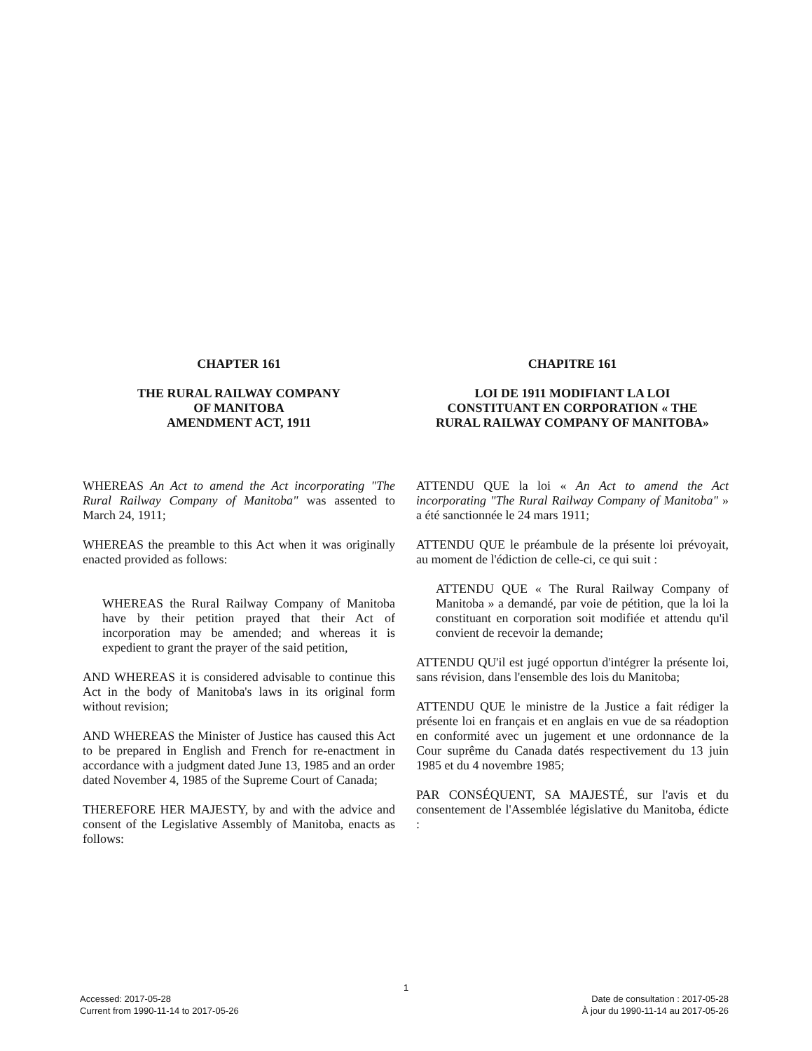CHAPTER 161
THE RURAL RAILWAY COMPANY
OF MANITOBA
AMENDMENT ACT, 1911
CHAPITRE 161
LOI DE 1911 MODIFIANT LA LOI
CONSTITUANT EN CORPORATION « THE
RURAL RAILWAY COMPANY OF MANITOBA»
WHEREAS An Act to amend the Act incorporating "The Rural Railway Company of Manitoba" was assented to March 24, 1911;
WHEREAS the preamble to this Act when it was originally enacted provided as follows:
WHEREAS the Rural Railway Company of Manitoba have by their petition prayed that their Act of incorporation may be amended; and whereas it is expedient to grant the prayer of the said petition,
AND WHEREAS it is considered advisable to continue this Act in the body of Manitoba's laws in its original form without revision;
AND WHEREAS the Minister of Justice has caused this Act to be prepared in English and French for re-enactment in accordance with a judgment dated June 13, 1985 and an order dated November 4, 1985 of the Supreme Court of Canada;
THEREFORE HER MAJESTY, by and with the advice and consent of the Legislative Assembly of Manitoba, enacts as follows:
ATTENDU QUE la loi « An Act to amend the Act incorporating "The Rural Railway Company of Manitoba" » a été sanctionnée le 24 mars 1911;
ATTENDU QUE le préambule de la présente loi prévoyait, au moment de l'édiction de celle-ci, ce qui suit :
ATTENDU QUE « The Rural Railway Company of Manitoba » a demandé, par voie de pétition, que la loi la constituant en corporation soit modifiée et attendu qu'il convient de recevoir la demande;
ATTENDU QU'il est jugé opportun d'intégrer la présente loi, sans révision, dans l'ensemble des lois du Manitoba;
ATTENDU QUE le ministre de la Justice a fait rédiger la présente loi en français et en anglais en vue de sa réadoption en conformité avec un jugement et une ordonnance de la Cour suprême du Canada datés respectivement du 13 juin 1985 et du 4 novembre 1985;
PAR CONSÉQUENT, SA MAJESTÉ, sur l'avis et du consentement de l'Assemblée législative du Manitoba, édicte :
1
Accessed: 2017-05-28
Current from 1990-11-14 to 2017-05-26
Date de consultation : 2017-05-28
À jour du 1990-11-14 au 2017-05-26